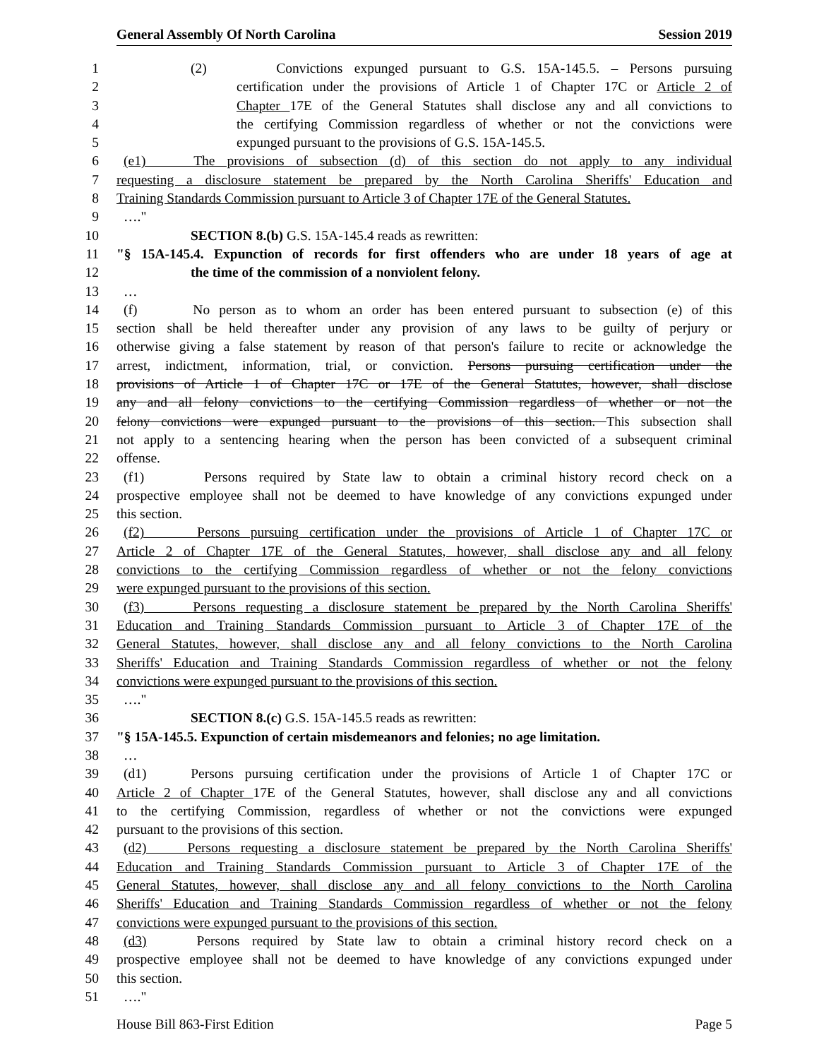General Assembly Of North Carolina Session 2019
1 (2) Convictions expunged pursuant to G.S. 15A-145.5. – Persons pursuing
2 certification under the provisions of Article 1 of Chapter 17C or Article 2 of
3 Chapter 17E of the General Statutes shall disclose any and all convictions to
4 the certifying Commission regardless of whether or not the convictions were
5 expunged pursuant to the provisions of G.S. 15A-145.5.
6 (e1) The provisions of subsection (d) of this section do not apply to any individual
7 requesting a disclosure statement be prepared by the North Carolina Sheriffs' Education and
8 Training Standards Commission pursuant to Article 3 of Chapter 17E of the General Statutes.
9 …."
10 SECTION 8.(b) G.S. 15A-145.4 reads as rewritten:
11 "§ 15A-145.4. Expunction of records for first offenders who are under 18 years of age at
12 the time of the commission of a nonviolent felony.
13 …
14 (f) No person as to whom an order has been entered pursuant to subsection (e) of this
15 section shall be held thereafter under any provision of any laws to be guilty of perjury or
16 otherwise giving a false statement by reason of that person's failure to recite or acknowledge the
17 arrest, indictment, information, trial, or conviction. Persons pursuing certification under the
18 provisions of Article 1 of Chapter 17C or 17E of the General Statutes, however, shall disclose
19 any and all felony convictions to the certifying Commission regardless of whether or not the
20 felony convictions were expunged pursuant to the provisions of this section. This subsection shall
21 not apply to a sentencing hearing when the person has been convicted of a subsequent criminal
22 offense.
23 (f1) Persons required by State law to obtain a criminal history record check on a
24 prospective employee shall not be deemed to have knowledge of any convictions expunged under
25 this section.
26 (f2) Persons pursuing certification under the provisions of Article 1 of Chapter 17C or
27 Article 2 of Chapter 17E of the General Statutes, however, shall disclose any and all felony
28 convictions to the certifying Commission regardless of whether or not the felony convictions
29 were expunged pursuant to the provisions of this section.
30 (f3) Persons requesting a disclosure statement be prepared by the North Carolina Sheriffs'
31 Education and Training Standards Commission pursuant to Article 3 of Chapter 17E of the
32 General Statutes, however, shall disclose any and all felony convictions to the North Carolina
33 Sheriffs' Education and Training Standards Commission regardless of whether or not the felony
34 convictions were expunged pursuant to the provisions of this section.
35 …."
36 SECTION 8.(c) G.S. 15A-145.5 reads as rewritten:
37 "§ 15A-145.5. Expunction of certain misdemeanors and felonies; no age limitation.
38 …
39 (d1) Persons pursuing certification under the provisions of Article 1 of Chapter 17C or
40 Article 2 of Chapter 17E of the General Statutes, however, shall disclose any and all convictions
41 to the certifying Commission, regardless of whether or not the convictions were expunged
42 pursuant to the provisions of this section.
43 (d2) Persons requesting a disclosure statement be prepared by the North Carolina Sheriffs'
44 Education and Training Standards Commission pursuant to Article 3 of Chapter 17E of the
45 General Statutes, however, shall disclose any and all felony convictions to the North Carolina
46 Sheriffs' Education and Training Standards Commission regardless of whether or not the felony
47 convictions were expunged pursuant to the provisions of this section.
48 (d3) Persons required by State law to obtain a criminal history record check on a
49 prospective employee shall not be deemed to have knowledge of any convictions expunged under
50 this section.
51 …."
House Bill 863-First Edition Page 5